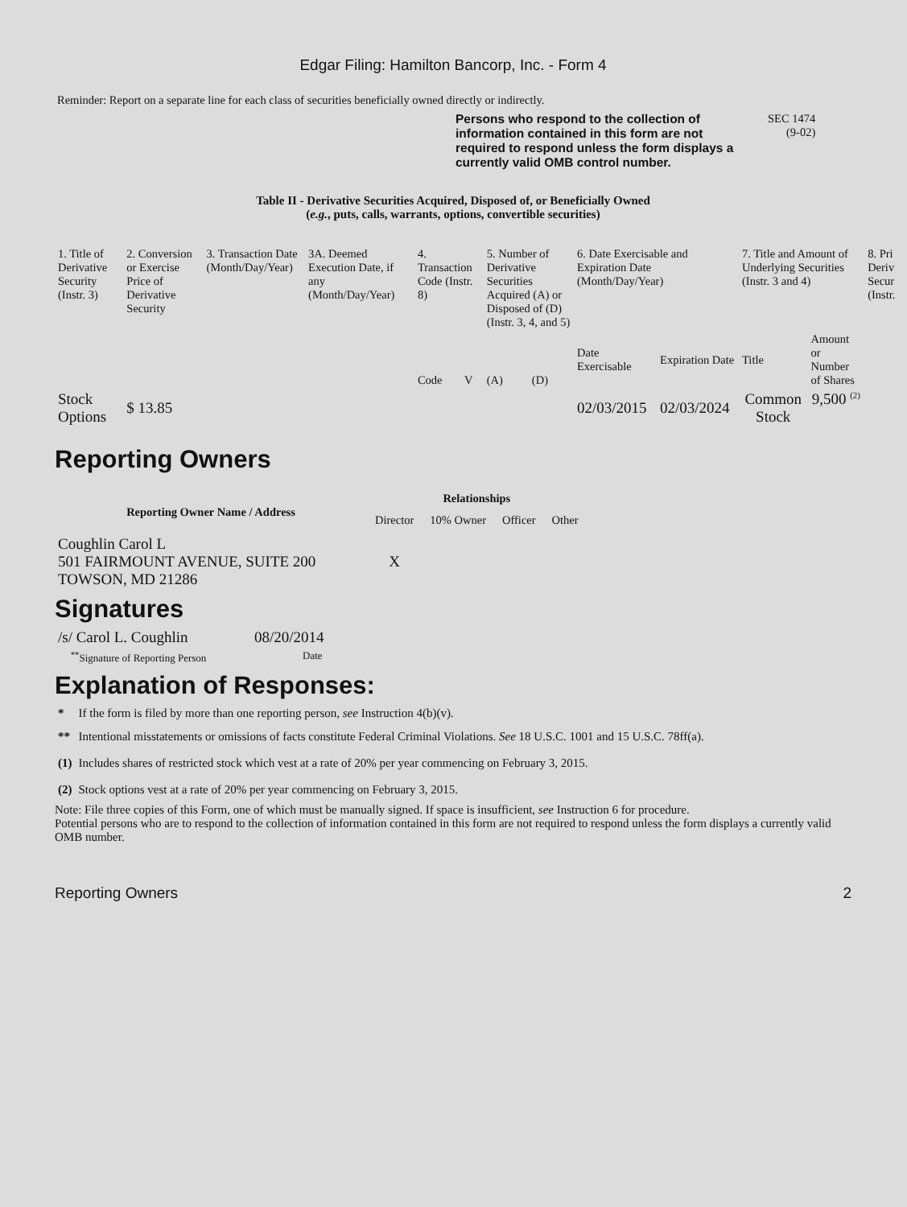Edgar Filing: Hamilton Bancorp, Inc. - Form 4
Reminder: Report on a separate line for each class of securities beneficially owned directly or indirectly.
Persons who respond to the collection of information contained in this form are not required to respond unless the form displays a currently valid OMB control number.
SEC 1474
(9-02)
Table II - Derivative Securities Acquired, Disposed of, or Beneficially Owned
(e.g., puts, calls, warrants, options, convertible securities)
| 1. Title of Derivative Security (Instr. 3) | 2. Conversion or Exercise Price of Derivative Security | 3. Transaction Date (Month/Day/Year) | 3A. Deemed Execution Date, if any (Month/Day/Year) | 4. Transaction Code (Instr. 8) | | 5. Number of Derivative Securities Acquired (A) or Disposed of (D) (Instr. 3, 4, and 5) | | 6. Date Exercisable and Expiration Date (Month/Day/Year) | | 7. Title and Amount of Underlying Securities (Instr. 3 and 4) | | 8. Pri Deriv Secur (Instr. |
| | | | | Code | V | (A) | (D) | Date Exercisable | Expiration Date | Title | Amount or Number of Shares | |
| Stock Options | $ 13.85 | | | | | | | 02/03/2015 | 02/03/2024 | Common Stock | 9,500 <sup>(2)</sup> | |
Reporting Owners
| Reporting Owner Name / Address | Relationships | | | |
| --- | --- | --- | --- | --- |
| | Director | 10% Owner | Officer | Other |
| Coughlin Carol L 501 FAIRMOUNT AVENUE, SUITE 200 TOWSON, MD 21286 | X | | | |
Signatures
| /s/ Carol L. Coughlin | 08/20/2014 |
| <sup>**</sup> Signature of Reporting Person | Date |
Explanation of Responses:
| * | If the form is filed by more than one reporting person, see Instruction 4(b)(v). |
| ** | Intentional misstatements or omissions of facts constitute Federal Criminal Violations. See 18 U.S.C. 1001 and 15 U.S.C. 78ff(a). |
| (1) | Includes shares of restricted stock which vest at a rate of 20% per year commencing on February 3, 2015. |
| (2) | Stock options vest at a rate of 20% per year commencing on February 3, 2015. |
Note: File three copies of this Form, one of which must be manually signed. If space is insufficient, see Instruction 6 for procedure.
Potential persons who are to respond to the collection of information contained in this form are not required to respond unless the form displays a currently valid OMB number.
Reporting Owners 2